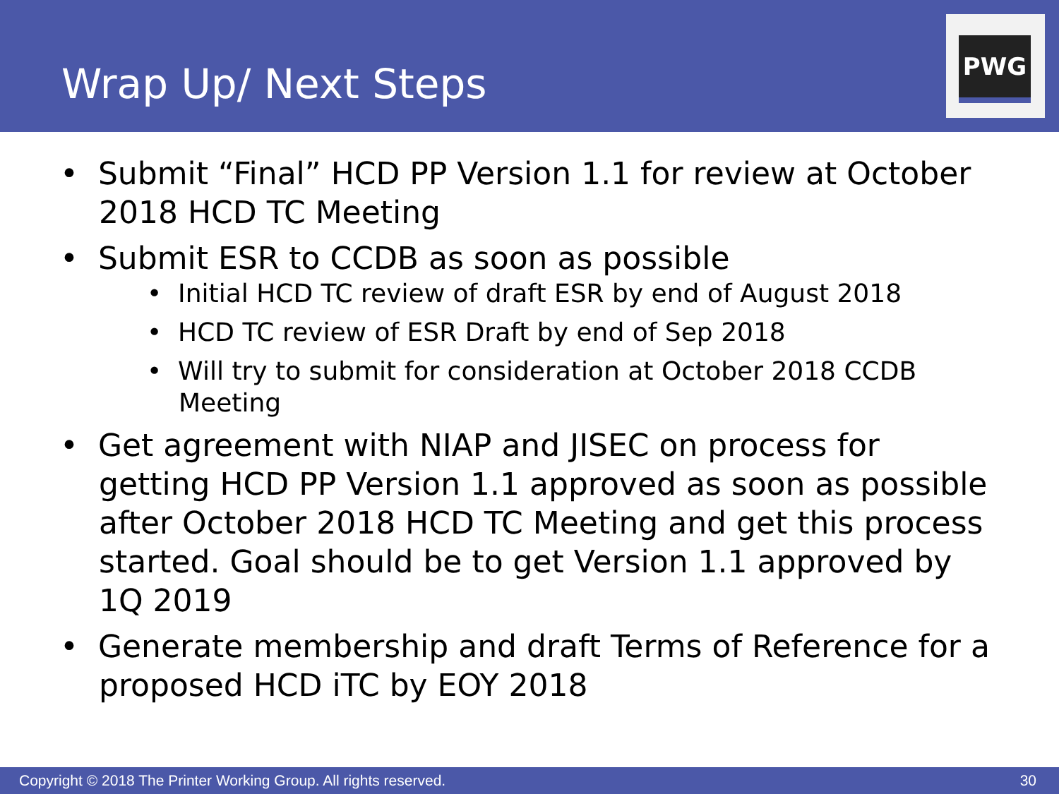Wrap Up/ Next Steps
PWG
• Submit “Final” HCD PP Version 1.1 for review at October 2018 HCD TC Meeting
• Submit ESR to CCDB as soon as possible
• Initial HCD TC review of draft ESR by end of August 2018
• HCD TC review of ESR Draft by end of Sep 2018
• Will try to submit for consideration at October 2018 CCDB Meeting
• Get agreement with NIAP and JISEC on process for getting HCD PP Version 1.1 approved as soon as possible after October 2018 HCD TC Meeting and get this process started. Goal should be to get Version 1.1 approved by 1Q 2019
• Generate membership and draft Terms of Reference for a proposed HCD iTC by EOY 2018
Copyright © 2018 The Printer Working Group. All rights reserved. 30